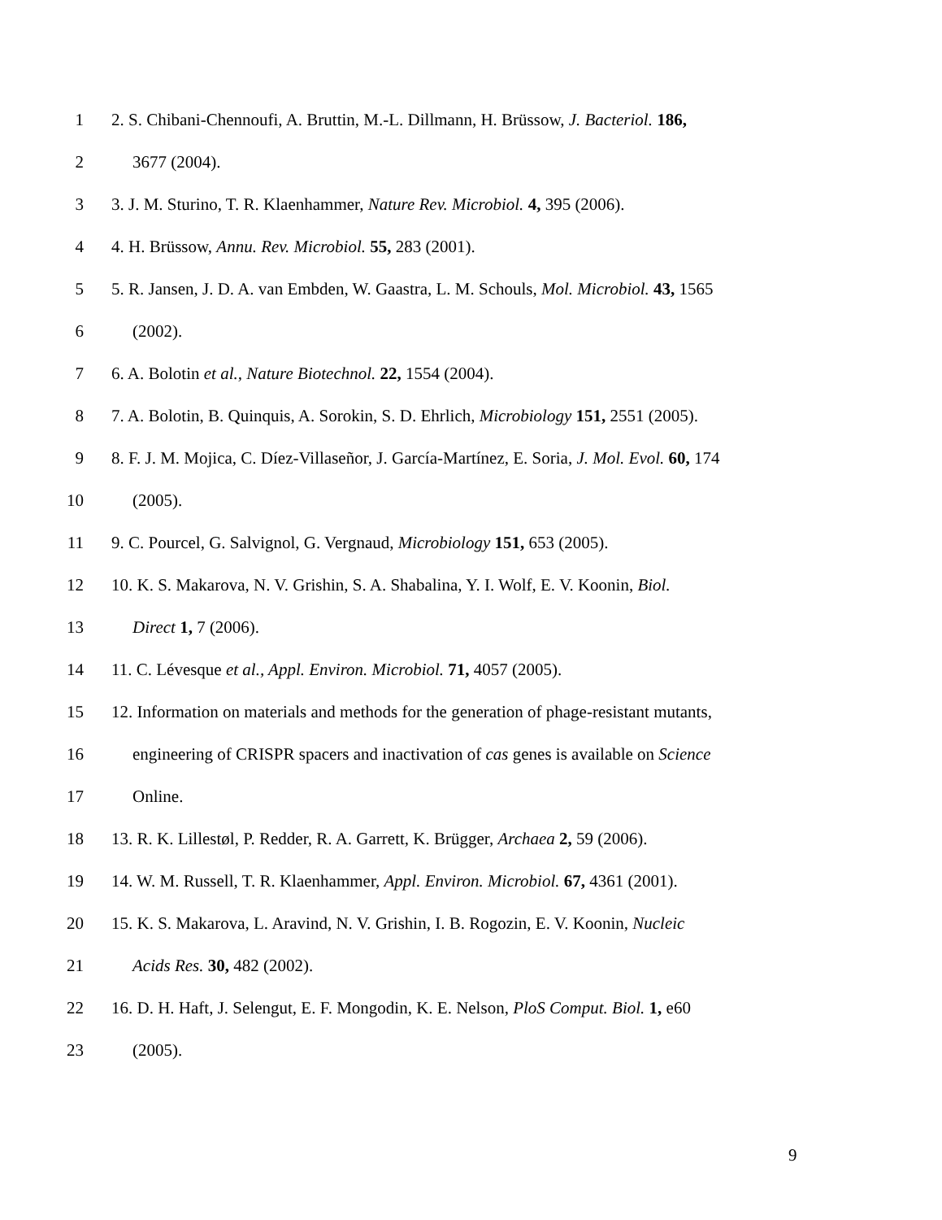1 2. S. Chibani-Chennoufi, A. Bruttin, M.-L. Dillmann, H. Brüssow, J. Bacteriol. 186,
2 3677 (2004).
3 3. J. M. Sturino, T. R. Klaenhammer, Nature Rev. Microbiol. 4, 395 (2006).
4 4. H. Brüssow, Annu. Rev. Microbiol. 55, 283 (2001).
5 5. R. Jansen, J. D. A. van Embden, W. Gaastra, L. M. Schouls, Mol. Microbiol. 43, 1565
6 (2002).
7 6. A. Bolotin et al., Nature Biotechnol. 22, 1554 (2004).
8 7. A. Bolotin, B. Quinquis, A. Sorokin, S. D. Ehrlich, Microbiology 151, 2551 (2005).
9 8. F. J. M. Mojica, C. Díez-Villaseñor, J. García-Martínez, E. Soria, J. Mol. Evol. 60, 174
10 (2005).
11 9. C. Pourcel, G. Salvignol, G. Vergnaud, Microbiology 151, 653 (2005).
12 10. K. S. Makarova, N. V. Grishin, S. A. Shabalina, Y. I. Wolf, E. V. Koonin, Biol.
13 Direct 1, 7 (2006).
14 11. C. Lévesque et al., Appl. Environ. Microbiol. 71, 4057 (2005).
15 12. Information on materials and methods for the generation of phage-resistant mutants,
16 engineering of CRISPR spacers and inactivation of cas genes is available on Science
17 Online.
18 13. R. K. Lillestøl, P. Redder, R. A. Garrett, K. Brügger, Archaea 2, 59 (2006).
19 14. W. M. Russell, T. R. Klaenhammer, Appl. Environ. Microbiol. 67, 4361 (2001).
20 15. K. S. Makarova, L. Aravind, N. V. Grishin, I. B. Rogozin, E. V. Koonin, Nucleic
21 Acids Res. 30, 482 (2002).
22 16. D. H. Haft, J. Selengut, E. F. Mongodin, K. E. Nelson, PloS Comput. Biol. 1, e60
23 (2005).
9